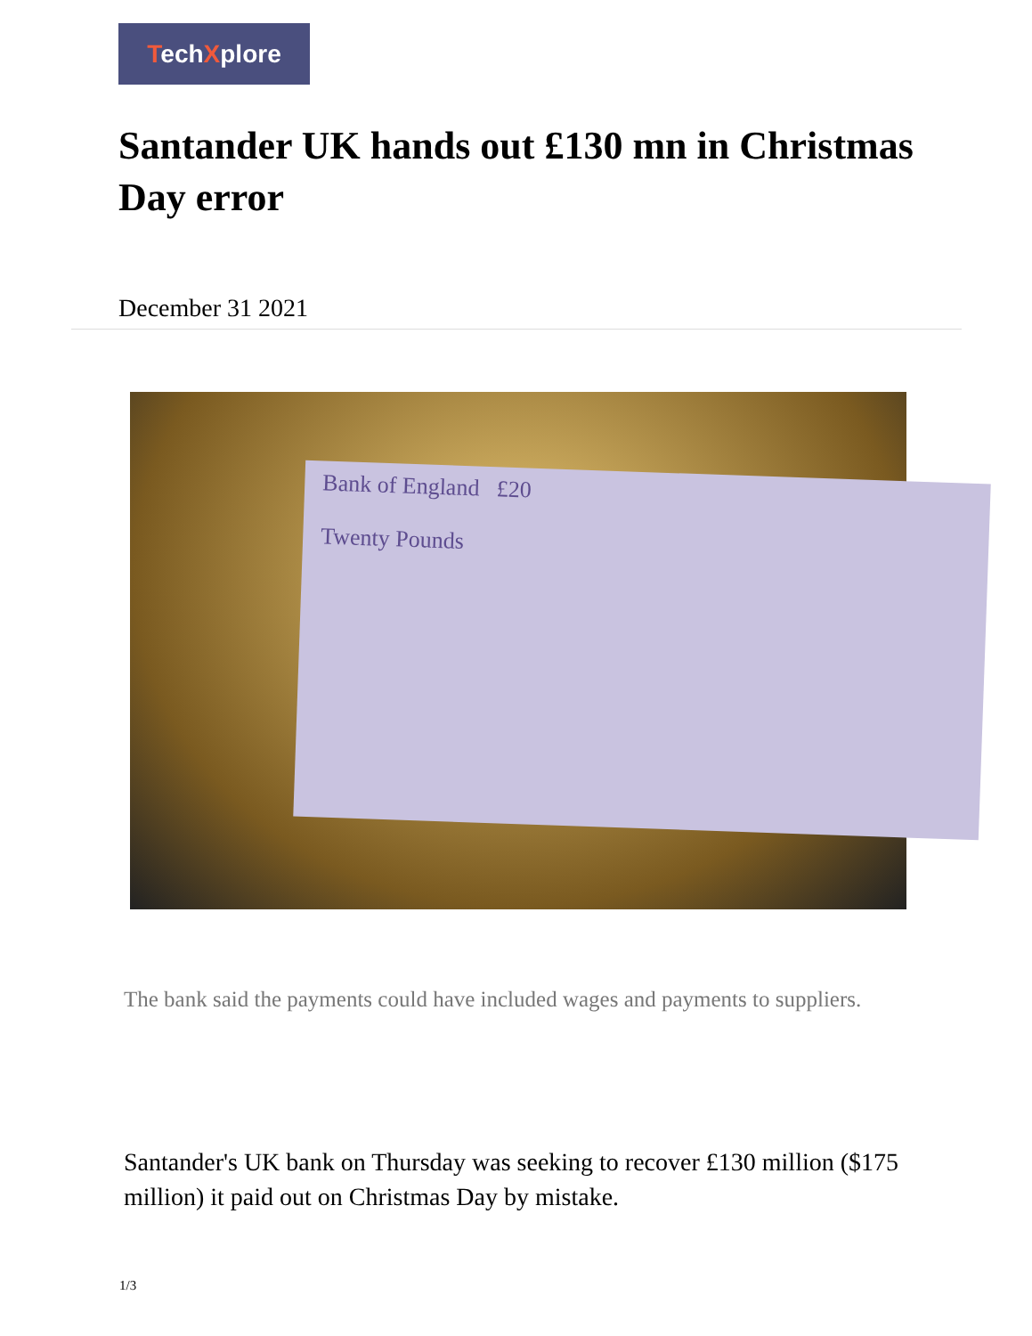TechXplore
Santander UK hands out £130 mn in Christmas Day error
December 31 2021
Bank of England £20
Twenty Pounds
The bank said the payments could have included wages and payments to suppliers.
Santander's UK bank on Thursday was seeking to recover £130 million ($175 million) it paid out on Christmas Day by mistake.
1/3